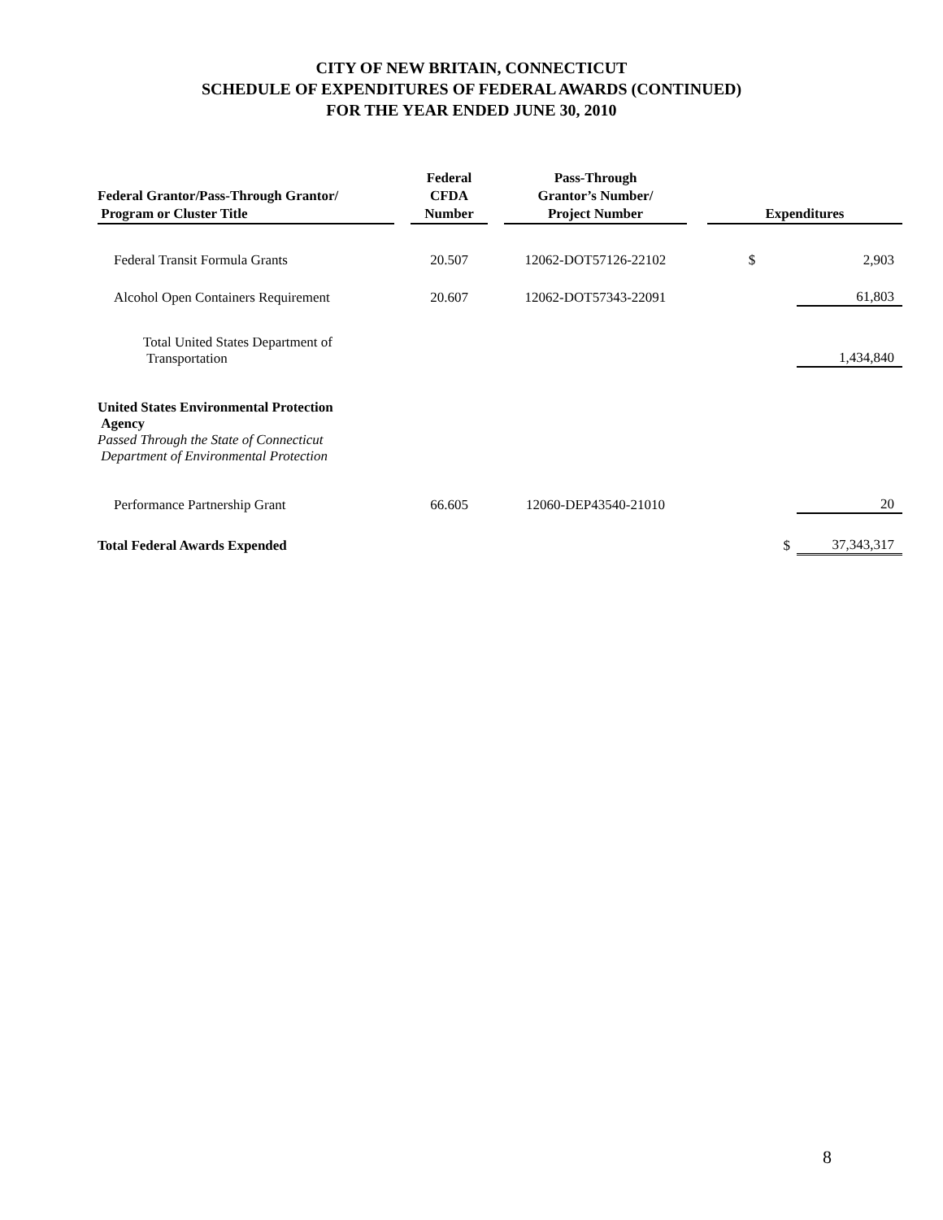CITY OF NEW BRITAIN, CONNECTICUT
SCHEDULE OF EXPENDITURES OF FEDERAL AWARDS (CONTINUED)
FOR THE YEAR ENDED JUNE 30, 2010
| Federal Grantor/Pass-Through Grantor/ Program or Cluster Title | | Federal CFDA Number | | Pass-Through Grantor’s Number/ Project Number | | Expenditures | |
| --- | --- | --- | --- | --- | --- | --- | --- |
| Federal Transit Formula Grants | | 20.507 | | 12062-DOT57126-22102 | | $ | 2,903 |
| Alcohol Open Containers Requirement | | 20.607 | | 12062-DOT57343-22091 | | | 61,803 |
| Total United States Department of Transportation | | | | | | | 1,434,840 |
| United States Environmental Protection Agency Passed Through the State of Connecticut Department of Environmental Protection | | | | | | | |
| Performance Partnership Grant | | 66.605 | | 12060-DEP43540-21010 | | | 20 |
| Total Federal Awards Expended | | | | | | $ | 37,343,317 |
8